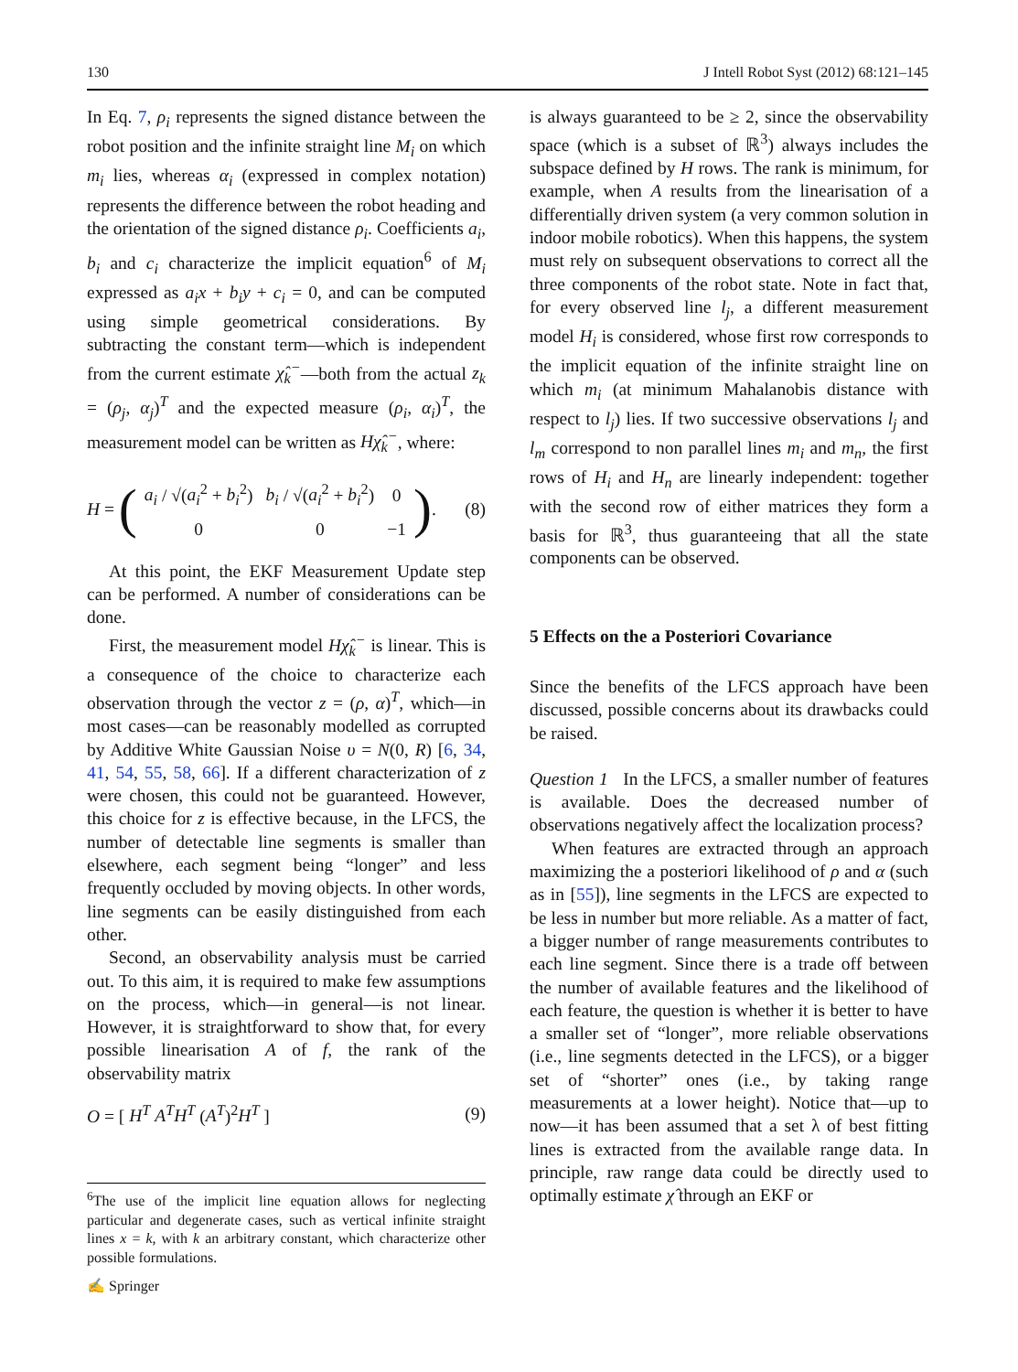130 J Intell Robot Syst (2012) 68:121–145
In Eq. 7, ρ<sub>i</sub> represents the signed distance between the robot position and the infinite straight line M<sub>i</sub> on which m<sub>i</sub> lies, whereas α<sub>i</sub> (expressed in complex notation) represents the difference between the robot heading and the orientation of the signed distance ρ<sub>i</sub>. Coefficients a<sub>i</sub>, b<sub>i</sub> and c<sub>i</sub> characterize the implicit equation<sup>6</sup> of M<sub>i</sub> expressed as a<sub>i</sub>x + b<sub>i</sub>y + c<sub>i</sub> = 0, and can be computed using simple geometrical considerations. By subtracting the constant term—which is independent from the current estimate χ̂<sub>k</sub><sup>−</sup>—both from the actual z<sub>k</sub> = (ρ<sub>j</sub>, α<sub>j</sub>)<sup>T</sup> and the expected measure (ρ<sub>i</sub>, α<sub>i</sub>)<sup>T</sup>, the measurement model can be written as Hχ̂<sub>k</sub><sup>−</sup>, where:
H = (
| a<sub>i</sub> / √( a<sub>i</sub><sup>2</sup> + b<sub>i</sub><sup>2</sup>) | b<sub>i</sub> / √( a<sub>i</sub><sup>2</sup> + b<sub>i</sub><sup>2</sup>) | 0 |
| 0 | 0 | −1 |
).
(8)
At this point, the EKF Measurement Update step can be performed. A number of considerations can be done.
First, the measurement model Hχ̂<sub>k</sub><sup>−</sup> is linear. This is a consequence of the choice to characterize each observation through the vector z = (ρ, α)<sup>T</sup>, which—in most cases—can be reasonably modelled as corrupted by Additive White Gaussian Noise υ = N(0, R) [6, 34, 41, 54, 55, 58, 66]. If a different characterization of z were chosen, this could not be guaranteed. However, this choice for z is effective because, in the LFCS, the number of detectable line segments is smaller than elsewhere, each segment being “longer” and less frequently occluded by moving objects. In other words, line segments can be easily distinguished from each other.
Second, an observability analysis must be carried out. To this aim, it is required to make few assumptions on the process, which—in general—is not linear. However, it is straightforward to show that, for every possible linearisation A of f, the rank of the observability matrix
O = [ H<sup>T</sup> A<sup>T</sup>H<sup>T</sup> (A<sup>T</sup>)<sup>2</sup>H<sup>T</sup> ] (9)
<sup>6</sup> The use of the implicit line equation allows for neglecting particular and degenerate cases, such as vertical infinite straight lines x = k, with k an arbitrary constant, which characterize other possible formulations.
is always guaranteed to be ≥ 2, since the observability space (which is a subset of ℝ<sup>3</sup>) always includes the subspace defined by H rows. The rank is minimum, for example, when A results from the linearisation of a differentially driven system (a very common solution in indoor mobile robotics). When this happens, the system must rely on subsequent observations to correct all the three components of the robot state. Note in fact that, for every observed line l<sub>j</sub>, a different measurement model H<sub>i</sub> is considered, whose first row corresponds to the implicit equation of the infinite straight line on which m<sub>i</sub> (at minimum Mahalanobis distance with respect to l<sub>j</sub>) lies. If two successive observations l<sub>j</sub> and l<sub>m</sub> correspond to non parallel lines m<sub>i</sub> and m<sub>n</sub>, the first rows of H<sub>i</sub> and H<sub>n</sub> are linearly independent: together with the second row of either matrices they form a basis for ℝ<sup>3</sup>, thus guaranteeing that all the state components can be observed.
5 Effects on the a Posteriori Covariance
Since the benefits of the LFCS approach have been discussed, possible concerns about its drawbacks could be raised.
Question 1 In the LFCS, a smaller number of features is available. Does the decreased number of observations negatively affect the localization process?
When features are extracted through an approach maximizing the a posteriori likelihood of ρ and α (such as in [55]), line segments in the LFCS are expected to be less in number but more reliable. As a matter of fact, a bigger number of range measurements contributes to each line segment. Since there is a trade off between the number of available features and the likelihood of each feature, the question is whether it is better to have a smaller set of “longer”, more reliable observations (i.e., line segments detected in the LFCS), or a bigger set of “shorter” ones (i.e., by taking range measurements at a lower height). Notice that—up to now—it has been assumed that a set λ of best fitting lines is extracted from the available range data. In principle, raw range data could be directly used to optimally estimate χ̂ through an EKF or
✍ Springer